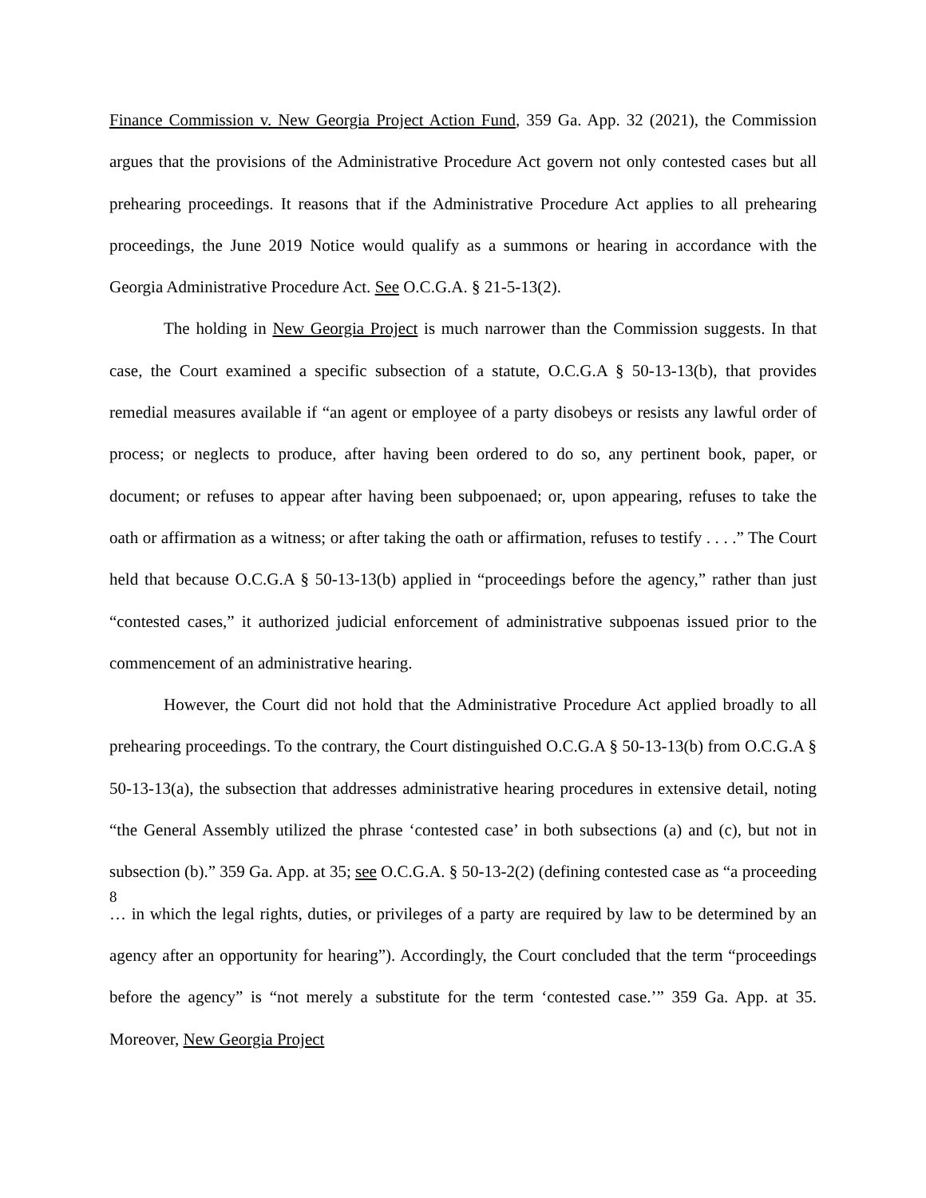Finance Commission v. New Georgia Project Action Fund, 359 Ga. App. 32 (2021), the Commission argues that the provisions of the Administrative Procedure Act govern not only contested cases but all prehearing proceedings. It reasons that if the Administrative Procedure Act applies to all prehearing proceedings, the June 2019 Notice would qualify as a summons or hearing in accordance with the Georgia Administrative Procedure Act. See O.C.G.A. § 21-5-13(2).
The holding in New Georgia Project is much narrower than the Commission suggests. In that case, the Court examined a specific subsection of a statute, O.C.G.A § 50-13-13(b), that provides remedial measures available if “an agent or employee of a party disobeys or resists any lawful order of process; or neglects to produce, after having been ordered to do so, any pertinent book, paper, or document; or refuses to appear after having been subpoenaed; or, upon appearing, refuses to take the oath or affirmation as a witness; or after taking the oath or affirmation, refuses to testify . . . .” The Court held that because O.C.G.A § 50-13-13(b) applied in “proceedings before the agency,” rather than just “contested cases,” it authorized judicial enforcement of administrative subpoenas issued prior to the commencement of an administrative hearing.
However, the Court did not hold that the Administrative Procedure Act applied broadly to all prehearing proceedings. To the contrary, the Court distinguished O.C.G.A § 50-13-13(b) from O.C.G.A § 50-13-13(a), the subsection that addresses administrative hearing procedures in extensive detail, noting “the General Assembly utilized the phrase ‘contested case’ in both subsections (a) and (c), but not in subsection (b).” 359 Ga. App. at 35; see O.C.G.A. § 50-13-2(2) (defining contested case as “a proceeding … in which the legal rights, duties, or privileges of a party are required by law to be determined by an agency after an opportunity for hearing”). Accordingly, the Court concluded that the term “proceedings before the agency” is “not merely a substitute for the term ‘contested case.’” 359 Ga. App. at 35. Moreover, New Georgia Project
8